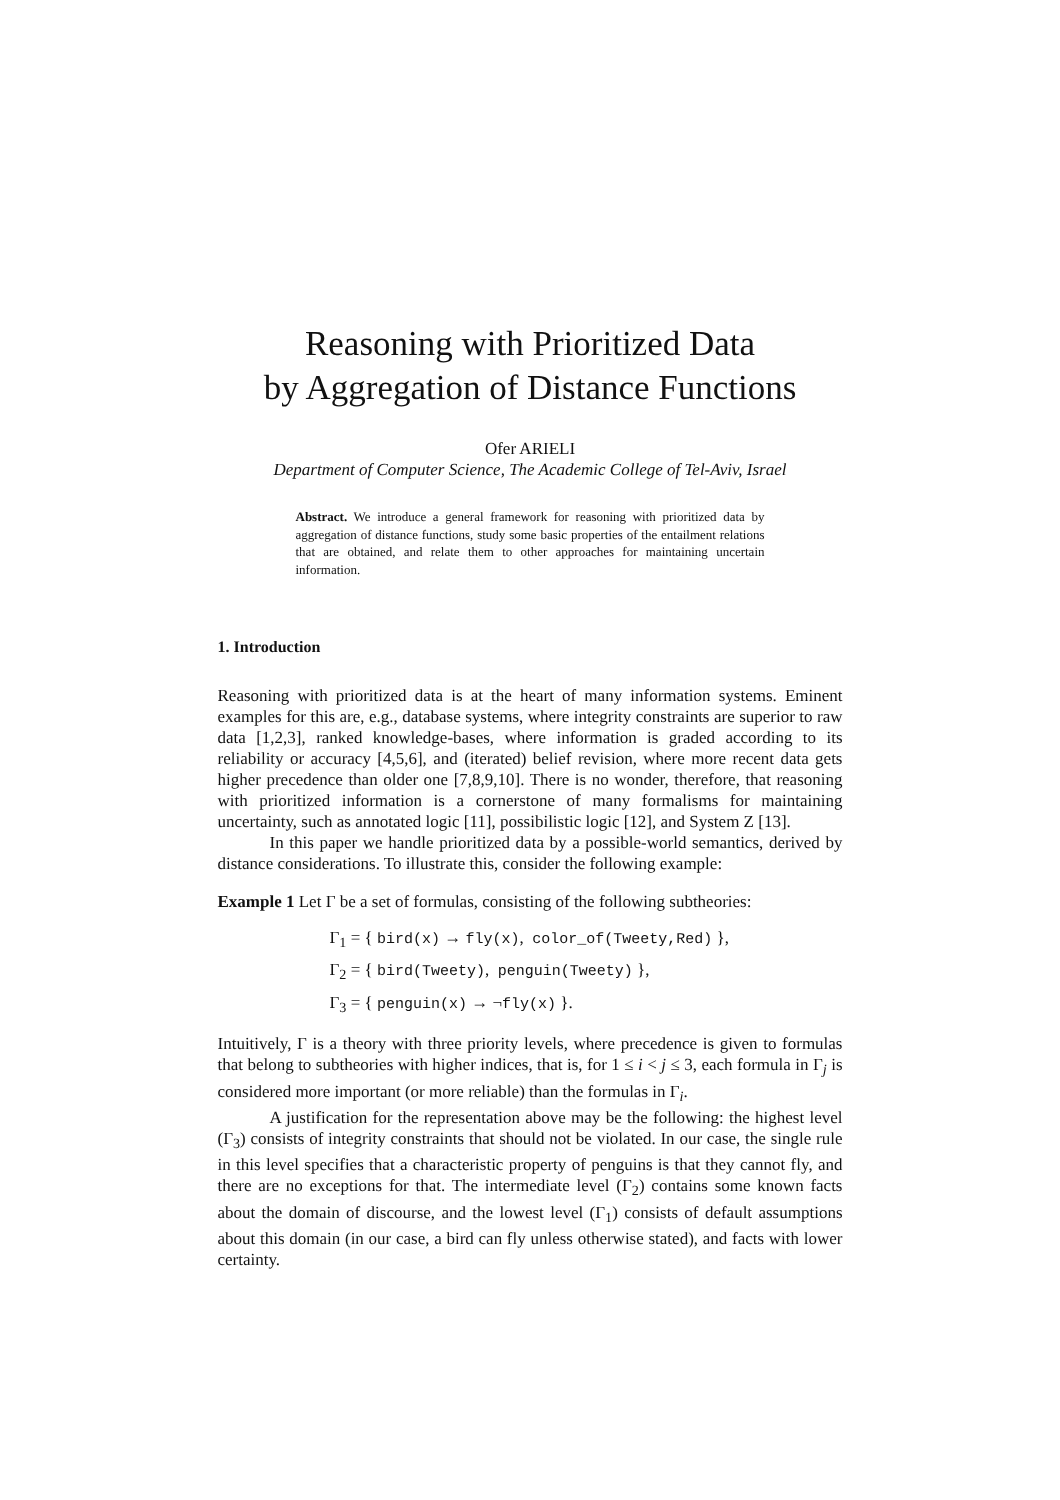Reasoning with Prioritized Data
by Aggregation of Distance Functions
Ofer ARIELI
Department of Computer Science, The Academic College of Tel-Aviv, Israel
Abstract. We introduce a general framework for reasoning with prioritized data by aggregation of distance functions, study some basic properties of the entailment relations that are obtained, and relate them to other approaches for maintaining uncertain information.
1. Introduction
Reasoning with prioritized data is at the heart of many information systems. Eminent examples for this are, e.g., database systems, where integrity constraints are superior to raw data [1,2,3], ranked knowledge-bases, where information is graded according to its reliability or accuracy [4,5,6], and (iterated) belief revision, where more recent data gets higher precedence than older one [7,8,9,10]. There is no wonder, therefore, that reasoning with prioritized information is a cornerstone of many formalisms for maintaining uncertainty, such as annotated logic [11], possibilistic logic [12], and System Z [13].
In this paper we handle prioritized data by a possible-world semantics, derived by distance considerations. To illustrate this, consider the following example:
Example 1 Let Γ be a set of formulas, consisting of the following subtheories:
Γ<sub>1</sub> = { bird(x) → fly(x), color_of(Tweety,Red) },
Γ<sub>2</sub> = { bird(Tweety), penguin(Tweety) },
Γ<sub>3</sub> = { penguin(x) → ¬fly(x) }.
Intuitively, Γ is a theory with three priority levels, where precedence is given to formulas that belong to subtheories with higher indices, that is, for 1 ≤ i < j ≤ 3, each formula in Γ<sub>j</sub> is considered more important (or more reliable) than the formulas in Γ<sub>i</sub>.
A justification for the representation above may be the following: the highest level (Γ<sub>3</sub>) consists of integrity constraints that should not be violated. In our case, the single rule in this level specifies that a characteristic property of penguins is that they cannot fly, and there are no exceptions for that. The intermediate level (Γ<sub>2</sub>) contains some known facts about the domain of discourse, and the lowest level (Γ<sub>1</sub>) consists of default assumptions about this domain (in our case, a bird can fly unless otherwise stated), and facts with lower certainty.